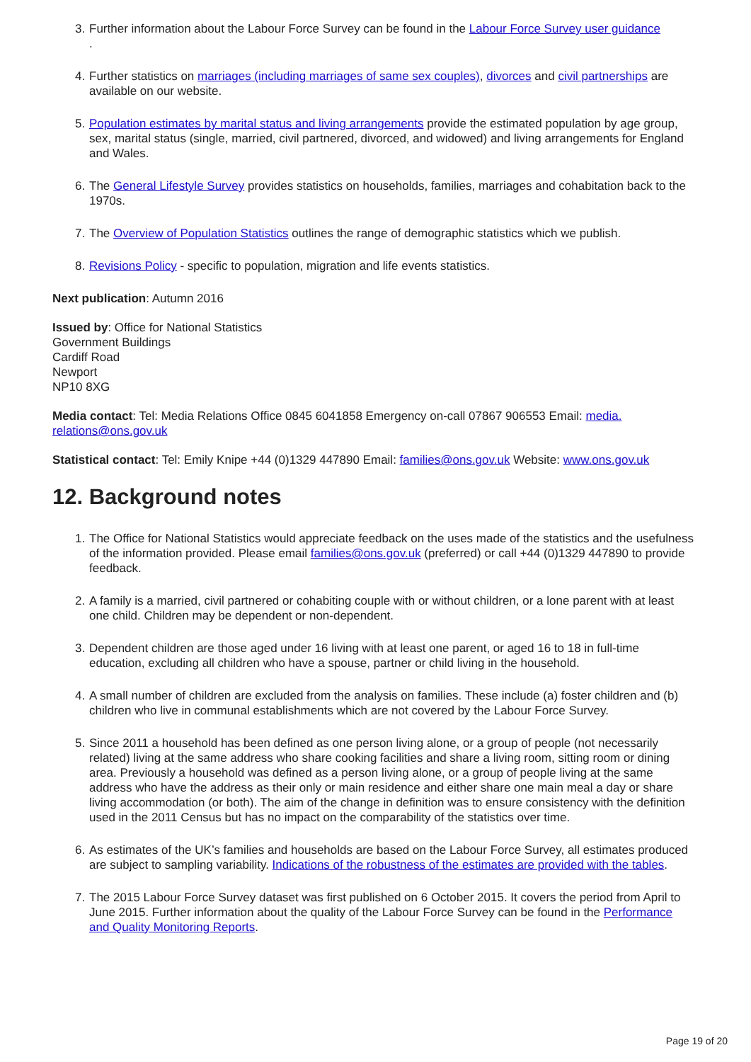3. Further information about the Labour Force Survey can be found in the Labour Force Survey user guidance
.
4. Further statistics on marriages (including marriages of same sex couples), divorces and civil partnerships are available on our website.
5. Population estimates by marital status and living arrangements provide the estimated population by age group, sex, marital status (single, married, civil partnered, divorced, and widowed) and living arrangements for England and Wales.
6. The General Lifestyle Survey provides statistics on households, families, marriages and cohabitation back to the 1970s.
7. The Overview of Population Statistics outlines the range of demographic statistics which we publish.
8. Revisions Policy - specific to population, migration and life events statistics.
Next publication: Autumn 2016
Issued by: Office for National Statistics
Government Buildings
Cardiff Road
Newport
NP10 8XG
Media contact: Tel: Media Relations Office 0845 6041858 Emergency on-call 07867 906553 Email: media.
relations@ons.gov.uk
Statistical contact: Tel: Emily Knipe +44 (0)1329 447890 Email: families@ons.gov.uk Website: www.ons.gov.uk
12. Background notes
1. The Office for National Statistics would appreciate feedback on the uses made of the statistics and the usefulness of the information provided. Please email families@ons.gov.uk (preferred) or call +44 (0)1329 447890 to provide feedback.
2. A family is a married, civil partnered or cohabiting couple with or without children, or a lone parent with at least one child. Children may be dependent or non-dependent.
3. Dependent children are those aged under 16 living with at least one parent, or aged 16 to 18 in full-time education, excluding all children who have a spouse, partner or child living in the household.
4. A small number of children are excluded from the analysis on families. These include (a) foster children and (b) children who live in communal establishments which are not covered by the Labour Force Survey.
5. Since 2011 a household has been defined as one person living alone, or a group of people (not necessarily related) living at the same address who share cooking facilities and share a living room, sitting room or dining area. Previously a household was defined as a person living alone, or a group of people living at the same address who have the address as their only or main residence and either share one main meal a day or share living accommodation (or both). The aim of the change in definition was to ensure consistency with the definition used in the 2011 Census but has no impact on the comparability of the statistics over time.
6. As estimates of the UK’s families and households are based on the Labour Force Survey, all estimates produced are subject to sampling variability. Indications of the robustness of the estimates are provided with the tables.
7. The 2015 Labour Force Survey dataset was first published on 6 October 2015. It covers the period from April to June 2015. Further information about the quality of the Labour Force Survey can be found in the Performance and Quality Monitoring Reports.
Page 19 of 20